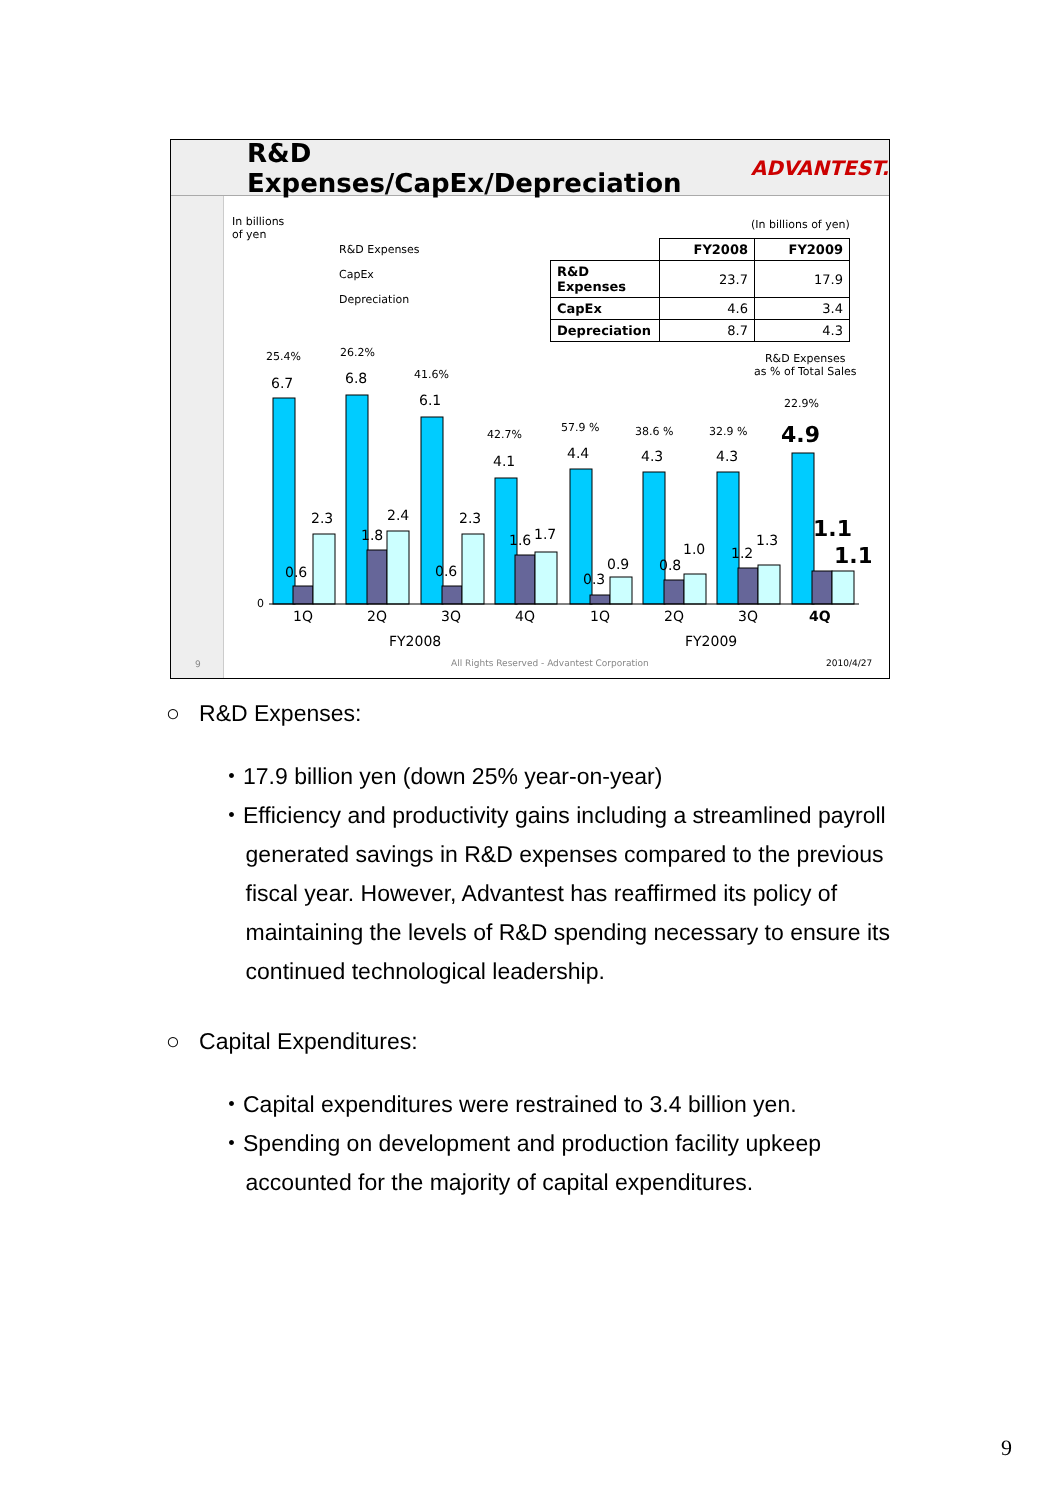R&D Expenses/CapEx/Depreciation ADVANTEST.
In billions
of yen
R&D Expenses
CapEx
Depreciation
(In billions of yen)
| | FY2008 | FY2009 |
| --- | --- | --- |
| R&D Expenses | 23.7 | 17.9 |
| CapEx | 4.6 | 3.4 |
| Depreciation | 8.7 | 4.3 |
R&D Expenses
as % of Total Sales
6.7
6.8
6.1
4.1
4.4
4.3
4.3
4.9
2.3
2.4
2.3
1.7
0.9
1.0
1.3
1.1
0.6
1.8
0.6
1.6
0.3
0.8
1.2
1.1
25.4%
26.2%
41.6%
42.7%
57.9 %
38.6 %
32.9 %
22.9%
0
1Q
2Q
3Q
4Q
1Q
2Q
3Q
4Q
FY2008
FY2009
9
All Rights Reserved - Advantest Corporation
2010/4/27
○ R&D Expenses:
・17.9 billion yen (down 25% year-on-year)
・Efficiency and productivity gains including a streamlined payroll
generated savings in R&D expenses compared to the previous
fiscal year. However, Advantest has reaffirmed its policy of
maintaining the levels of R&D spending necessary to ensure its
continued technological leadership.
○ Capital Expenditures:
・Capital expenditures were restrained to 3.4 billion yen.
・Spending on development and production facility upkeep
accounted for the majority of capital expenditures.
9